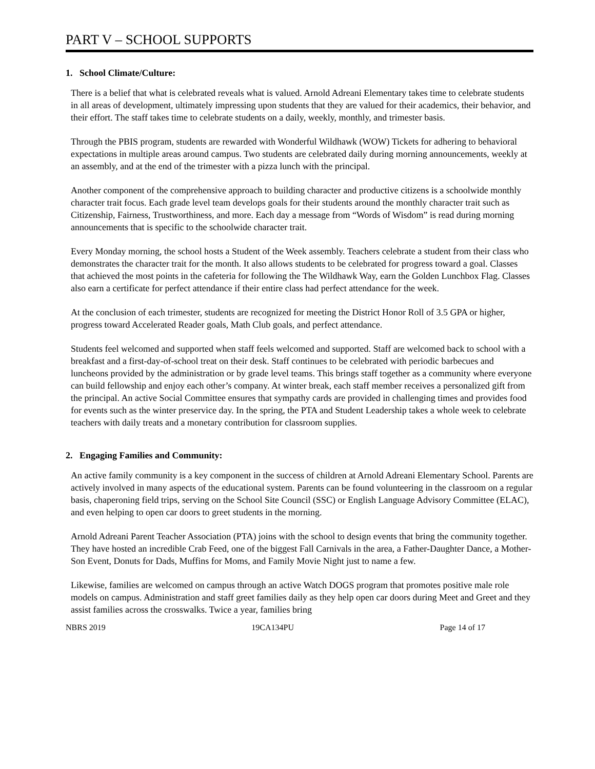PART V – SCHOOL SUPPORTS
1. School Climate/Culture:
There is a belief that what is celebrated reveals what is valued. Arnold Adreani Elementary takes time to celebrate students in all areas of development, ultimately impressing upon students that they are valued for their academics, their behavior, and their effort. The staff takes time to celebrate students on a daily, weekly, monthly, and trimester basis.
Through the PBIS program, students are rewarded with Wonderful Wildhawk (WOW) Tickets for adhering to behavioral expectations in multiple areas around campus. Two students are celebrated daily during morning announcements, weekly at an assembly, and at the end of the trimester with a pizza lunch with the principal.
Another component of the comprehensive approach to building character and productive citizens is a schoolwide monthly character trait focus. Each grade level team develops goals for their students around the monthly character trait such as Citizenship, Fairness, Trustworthiness, and more. Each day a message from “Words of Wisdom” is read during morning announcements that is specific to the schoolwide character trait.
Every Monday morning, the school hosts a Student of the Week assembly. Teachers celebrate a student from their class who demonstrates the character trait for the month. It also allows students to be celebrated for progress toward a goal. Classes that achieved the most points in the cafeteria for following the The Wildhawk Way, earn the Golden Lunchbox Flag. Classes also earn a certificate for perfect attendance if their entire class had perfect attendance for the week.
At the conclusion of each trimester, students are recognized for meeting the District Honor Roll of 3.5 GPA or higher, progress toward Accelerated Reader goals, Math Club goals, and perfect attendance.
Students feel welcomed and supported when staff feels welcomed and supported. Staff are welcomed back to school with a breakfast and a first-day-of-school treat on their desk. Staff continues to be celebrated with periodic barbecues and luncheons provided by the administration or by grade level teams. This brings staff together as a community where everyone can build fellowship and enjoy each other’s company. At winter break, each staff member receives a personalized gift from the principal. An active Social Committee ensures that sympathy cards are provided in challenging times and provides food for events such as the winter preservice day. In the spring, the PTA and Student Leadership takes a whole week to celebrate teachers with daily treats and a monetary contribution for classroom supplies.
2. Engaging Families and Community:
An active family community is a key component in the success of children at Arnold Adreani Elementary School. Parents are actively involved in many aspects of the educational system. Parents can be found volunteering in the classroom on a regular basis, chaperoning field trips, serving on the School Site Council (SSC) or English Language Advisory Committee (ELAC), and even helping to open car doors to greet students in the morning.
Arnold Adreani Parent Teacher Association (PTA) joins with the school to design events that bring the community together. They have hosted an incredible Crab Feed, one of the biggest Fall Carnivals in the area, a Father-Daughter Dance, a Mother-Son Event, Donuts for Dads, Muffins for Moms, and Family Movie Night just to name a few.
Likewise, families are welcomed on campus through an active Watch DOGS program that promotes positive male role models on campus. Administration and staff greet families daily as they help open car doors during Meet and Greet and they assist families across the crosswalks. Twice a year, families bring
NBRS 2019 19CA134PU Page 14 of 17